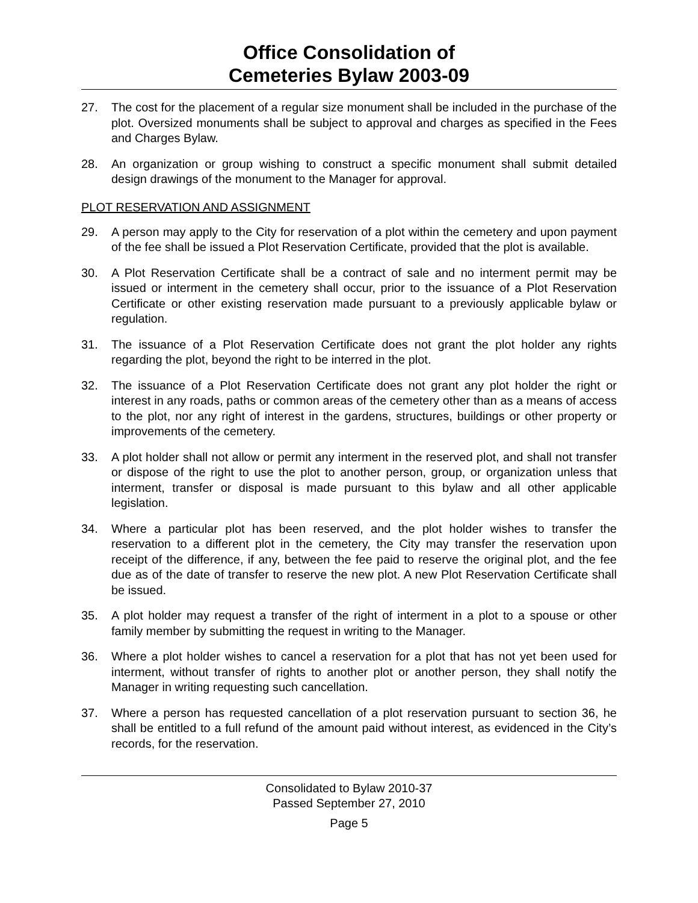Office Consolidation of
Cemeteries Bylaw 2003-09
27. The cost for the placement of a regular size monument shall be included in the purchase of the plot. Oversized monuments shall be subject to approval and charges as specified in the Fees and Charges Bylaw.
28. An organization or group wishing to construct a specific monument shall submit detailed design drawings of the monument to the Manager for approval.
PLOT RESERVATION AND ASSIGNMENT
29. A person may apply to the City for reservation of a plot within the cemetery and upon payment of the fee shall be issued a Plot Reservation Certificate, provided that the plot is available.
30. A Plot Reservation Certificate shall be a contract of sale and no interment permit may be issued or interment in the cemetery shall occur, prior to the issuance of a Plot Reservation Certificate or other existing reservation made pursuant to a previously applicable bylaw or regulation.
31. The issuance of a Plot Reservation Certificate does not grant the plot holder any rights regarding the plot, beyond the right to be interred in the plot.
32. The issuance of a Plot Reservation Certificate does not grant any plot holder the right or interest in any roads, paths or common areas of the cemetery other than as a means of access to the plot, nor any right of interest in the gardens, structures, buildings or other property or improvements of the cemetery.
33. A plot holder shall not allow or permit any interment in the reserved plot, and shall not transfer or dispose of the right to use the plot to another person, group, or organization unless that interment, transfer or disposal is made pursuant to this bylaw and all other applicable legislation.
34. Where a particular plot has been reserved, and the plot holder wishes to transfer the reservation to a different plot in the cemetery, the City may transfer the reservation upon receipt of the difference, if any, between the fee paid to reserve the original plot, and the fee due as of the date of transfer to reserve the new plot. A new Plot Reservation Certificate shall be issued.
35. A plot holder may request a transfer of the right of interment in a plot to a spouse or other family member by submitting the request in writing to the Manager.
36. Where a plot holder wishes to cancel a reservation for a plot that has not yet been used for interment, without transfer of rights to another plot or another person, they shall notify the Manager in writing requesting such cancellation.
37. Where a person has requested cancellation of a plot reservation pursuant to section 36, he shall be entitled to a full refund of the amount paid without interest, as evidenced in the City’s records, for the reservation.
Consolidated to Bylaw 2010-37
Passed September 27, 2010
Page 5